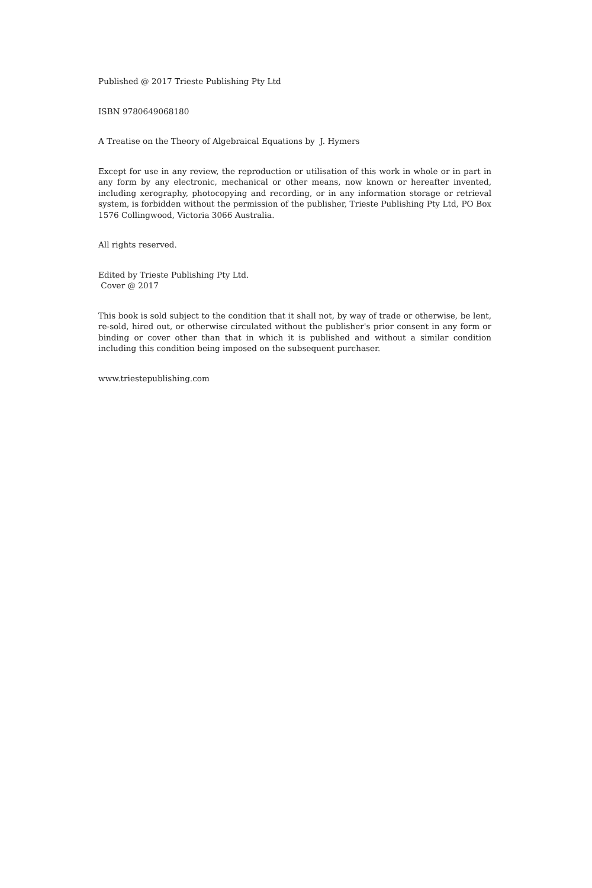Published @ 2017 Trieste Publishing Pty Ltd
ISBN 9780649068180
A Treatise on the Theory of Algebraical Equations by J. Hymers
Except for use in any review, the reproduction or utilisation of this work in whole or in part in any form by any electronic, mechanical or other means, now known or hereafter invented, including xerography, photocopying and recording, or in any information storage or retrieval system, is forbidden without the permission of the publisher, Trieste Publishing Pty Ltd, PO Box 1576 Collingwood, Victoria 3066 Australia.
All rights reserved.
Edited by Trieste Publishing Pty Ltd.
Cover @ 2017
This book is sold subject to the condition that it shall not, by way of trade or otherwise, be lent, re-sold, hired out, or otherwise circulated without the publisher's prior consent in any form or binding or cover other than that in which it is published and without a similar condition including this condition being imposed on the subsequent purchaser.
www.triestepublishing.com